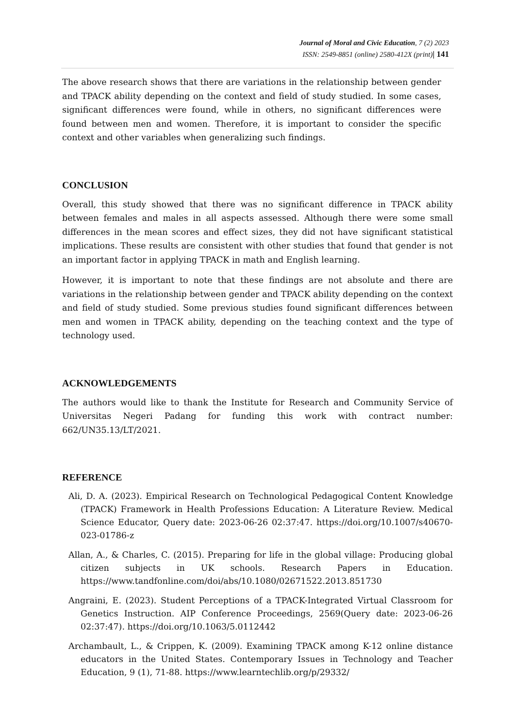Journal of Moral and Civic Education, 7 (2) 2023
ISSN: 2549-8851 (online) 2580-412X (print)| 141
The above research shows that there are variations in the relationship between gender and TPACK ability depending on the context and field of study studied. In some cases, significant differences were found, while in others, no significant differences were found between men and women. Therefore, it is important to consider the specific context and other variables when generalizing such findings.
CONCLUSION
Overall, this study showed that there was no significant difference in TPACK ability between females and males in all aspects assessed. Although there were some small differences in the mean scores and effect sizes, they did not have significant statistical implications. These results are consistent with other studies that found that gender is not an important factor in applying TPACK in math and English learning.
However, it is important to note that these findings are not absolute and there are variations in the relationship between gender and TPACK ability depending on the context and field of study studied. Some previous studies found significant differences between men and women in TPACK ability, depending on the teaching context and the type of technology used.
ACKNOWLEDGEMENTS
The authors would like to thank the Institute for Research and Community Service of Universitas Negeri Padang for funding this work with contract number: 662/UN35.13/LT/2021.
REFERENCE
Ali, D. A. (2023). Empirical Research on Technological Pedagogical Content Knowledge (TPACK) Framework in Health Professions Education: A Literature Review. Medical Science Educator, Query date: 2023-06-26 02:37:47. https://doi.org/10.1007/s40670-023-01786-z
Allan, A., & Charles, C. (2015). Preparing for life in the global village: Producing global citizen subjects in UK schools. Research Papers in Education. https://www.tandfonline.com/doi/abs/10.1080/02671522.2013.851730
Angraini, E. (2023). Student Perceptions of a TPACK-Integrated Virtual Classroom for Genetics Instruction. AIP Conference Proceedings, 2569(Query date: 2023-06-26 02:37:47). https://doi.org/10.1063/5.0112442
Archambault, L., & Crippen, K. (2009). Examining TPACK among K-12 online distance educators in the United States. Contemporary Issues in Technology and Teacher Education, 9 (1), 71-88. https://www.learntechlib.org/p/29332/